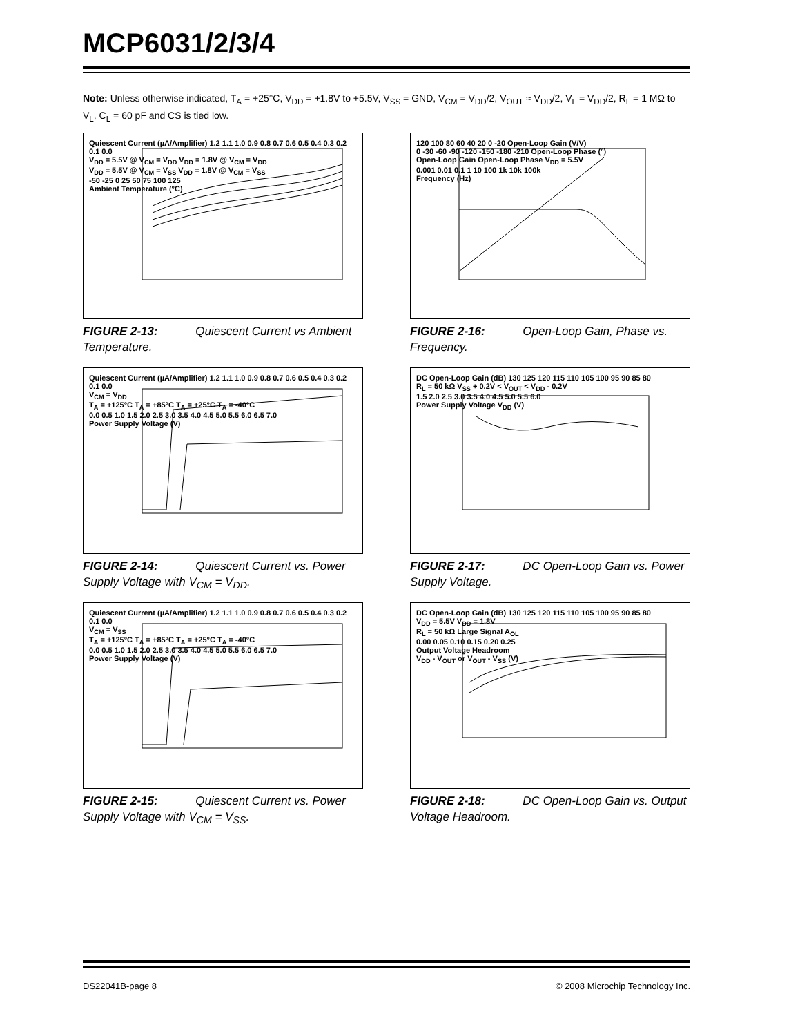MCP6031/2/3/4
Note: Unless otherwise indicated, T<sub>A</sub> = +25°C, V<sub>DD</sub> = +1.8V to +5.5V, V<sub>SS</sub> = GND, V<sub>CM</sub> = V<sub>DD</sub>/2, V<sub>OUT</sub> ≈ V<sub>DD</sub>/2, V<sub>L</sub> = V<sub>DD</sub>/2, R<sub>L</sub> = 1 MΩ to V<sub>L</sub>, C<sub>L</sub> = 60 pF and CS is tied low.
Quiescent Current (µA/Amplifier) 1.2 1.1 1.0 0.9 0.8 0.7 0.6 0.5 0.4 0.3 0.2 0.1 0.0
V<sub>DD</sub> = 5.5V @ V<sub>CM</sub> = V<sub>DD</sub> V<sub>DD</sub> = 1.8V @ V<sub>CM</sub> = V<sub>DD</sub>
V<sub>DD</sub> = 5.5V @ V<sub>CM</sub> = V<sub>SS</sub> V<sub>DD</sub> = 1.8V @ V<sub>CM</sub> = V<sub>SS</sub>
-50 -25 0 25 50 75 100 125
Ambient Temperature (°C)
FIGURE 2-13: Quiescent Current vs Ambient Temperature.
120 100 80 60 40 20 0 -20 Open-Loop Gain (V/V)
0 -30 -60 -90 -120 -150 -180 -210 Open-Loop Phase (°)
Open-Loop Gain Open-Loop Phase V<sub>DD</sub> = 5.5V
0.001 0.01 0.1 1 10 100 1k 10k 100k
Frequency (Hz)
FIGURE 2-16: Open-Loop Gain, Phase vs. Frequency.
Quiescent Current (µA/Amplifier) 1.2 1.1 1.0 0.9 0.8 0.7 0.6 0.5 0.4 0.3 0.2 0.1 0.0
V<sub>CM</sub> = V<sub>DD</sub>
T<sub>A</sub> = +125°C T<sub>A</sub> = +85°C T<sub>A</sub> = +25°C T<sub>A</sub> = -40°C
0.0 0.5 1.0 1.5 2.0 2.5 3.0 3.5 4.0 4.5 5.0 5.5 6.0 6.5 7.0
Power Supply Voltage (V)
FIGURE 2-14: Quiescent Current vs. Power Supply Voltage with V<sub>CM</sub> = V<sub>DD</sub>.
DC Open-Loop Gain (dB) 130 125 120 115 110 105 100 95 90 85 80
R<sub>L</sub> = 50 kΩ V<sub>SS</sub> + 0.2V < V<sub>OUT</sub> < V<sub>DD</sub> - 0.2V
1.5 2.0 2.5 3.0 3.5 4.0 4.5 5.0 5.5 6.0
Power Supply Voltage V<sub>DD</sub> (V)
FIGURE 2-17: DC Open-Loop Gain vs. Power Supply Voltage.
Quiescent Current (µA/Amplifier) 1.2 1.1 1.0 0.9 0.8 0.7 0.6 0.5 0.4 0.3 0.2 0.1 0.0
V<sub>CM</sub> = V<sub>SS</sub>
T<sub>A</sub> = +125°C T<sub>A</sub> = +85°C T<sub>A</sub> = +25°C T<sub>A</sub> = -40°C
0.0 0.5 1.0 1.5 2.0 2.5 3.0 3.5 4.0 4.5 5.0 5.5 6.0 6.5 7.0
Power Supply Voltage (V)
FIGURE 2-15: Quiescent Current vs. Power Supply Voltage with V<sub>CM</sub> = V<sub>SS</sub>.
DC Open-Loop Gain (dB) 130 125 120 115 110 105 100 95 90 85 80
V<sub>DD</sub> = 5.5V V<sub>DD</sub> = 1.8V
R<sub>L</sub> = 50 kΩ Large Signal A<sub>OL</sub>
0.00 0.05 0.10 0.15 0.20 0.25
Output Voltage Headroom
V<sub>DD</sub> - V<sub>OUT</sub> or V<sub>OUT</sub> - V<sub>SS</sub> (V)
FIGURE 2-18: DC Open-Loop Gain vs. Output Voltage Headroom.
DS22041B-page 8 © 2008 Microchip Technology Inc.